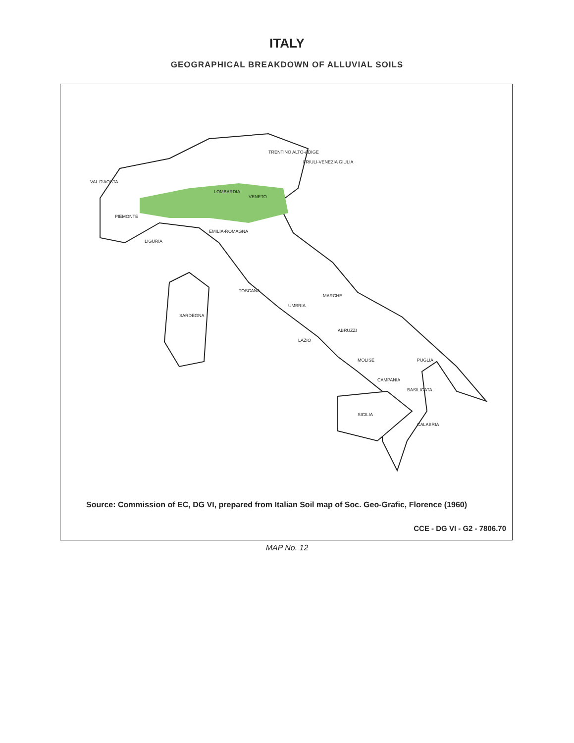ITALY
GEOGRAPHICAL BREAKDOWN OF ALLUVIAL SOILS
LOMBARDIA
VENETO
PIEMONTE
EMILIA-ROMAGNA
TOSCANA
UMBRIA
MARCHE
LAZIO
ABRUZZI
MOLISE
PUGLIA
CAMPANIA
BASILICATA
CALABRIA
SARDEGNA
SICILIA
LIGURIA
TRENTINO ALTO-ADIGE
FRIULI-VENEZIA GIULIA
VAL D'AOSTA
Source: Commission of EC, DG VI, prepared from Italian Soil map of Soc. Geo-Grafic, Florence (1960)
CCE - DG VI - G2 - 7806.70
MAP No. 12